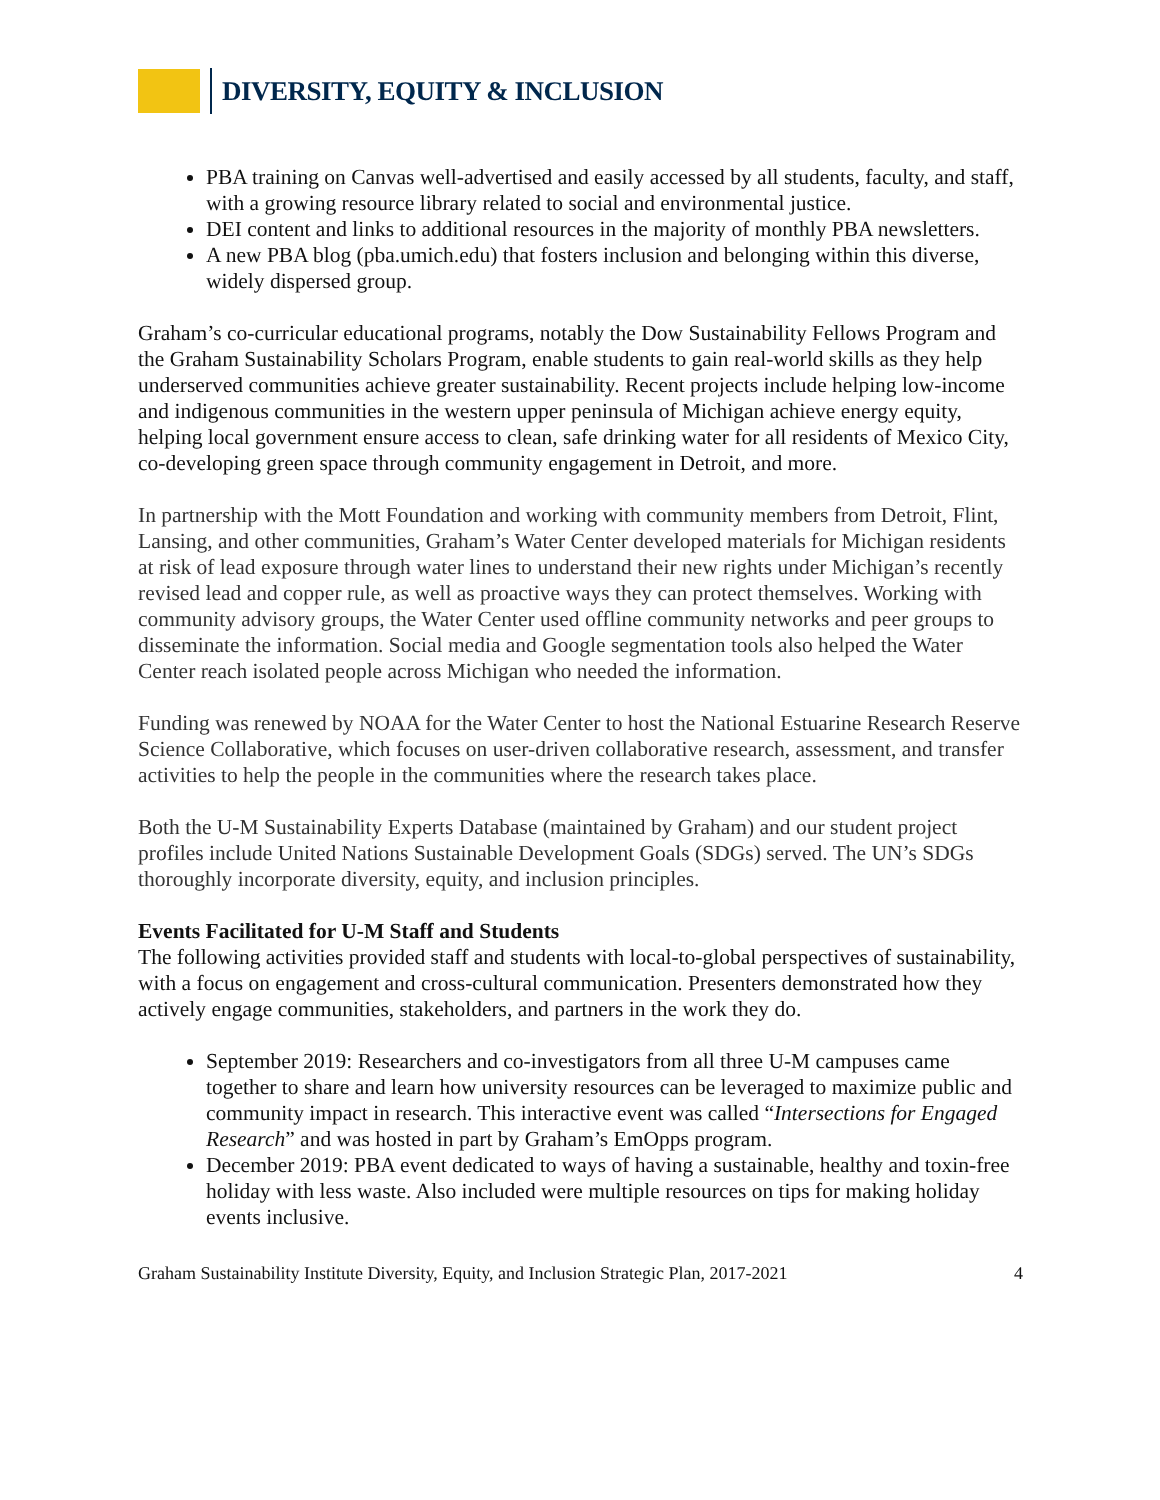DIVERSITY, EQUITY & INCLUSION
PBA training on Canvas well-advertised and easily accessed by all students, faculty, and staff, with a growing resource library related to social and environmental justice.
DEI content and links to additional resources in the majority of monthly PBA newsletters.
A new PBA blog (pba.umich.edu) that fosters inclusion and belonging within this diverse, widely dispersed group.
Graham’s co-curricular educational programs, notably the Dow Sustainability Fellows Program and the Graham Sustainability Scholars Program, enable students to gain real-world skills as they help underserved communities achieve greater sustainability. Recent projects include helping low-income and indigenous communities in the western upper peninsula of Michigan achieve energy equity, helping local government ensure access to clean, safe drinking water for all residents of Mexico City, co-developing green space through community engagement in Detroit, and more.
In partnership with the Mott Foundation and working with community members from Detroit, Flint, Lansing, and other communities, Graham’s Water Center developed materials for Michigan residents at risk of lead exposure through water lines to understand their new rights under Michigan’s recently revised lead and copper rule, as well as proactive ways they can protect themselves. Working with community advisory groups, the Water Center used offline community networks and peer groups to disseminate the information. Social media and Google segmentation tools also helped the Water Center reach isolated people across Michigan who needed the information.
Funding was renewed by NOAA for the Water Center to host the National Estuarine Research Reserve Science Collaborative, which focuses on user-driven collaborative research, assessment, and transfer activities to help the people in the communities where the research takes place.
Both the U-M Sustainability Experts Database (maintained by Graham) and our student project profiles include United Nations Sustainable Development Goals (SDGs) served. The UN’s SDGs thoroughly incorporate diversity, equity, and inclusion principles.
Events Facilitated for U-M Staff and Students
The following activities provided staff and students with local-to-global perspectives of sustainability, with a focus on engagement and cross-cultural communication. Presenters demonstrated how they actively engage communities, stakeholders, and partners in the work they do.
September 2019: Researchers and co-investigators from all three U-M campuses came together to share and learn how university resources can be leveraged to maximize public and community impact in research. This interactive event was called “Intersections for Engaged Research” and was hosted in part by Graham’s EmOpps program.
December 2019: PBA event dedicated to ways of having a sustainable, healthy and toxin-free holiday with less waste. Also included were multiple resources on tips for making holiday events inclusive.
Graham Sustainability Institute Diversity, Equity, and Inclusion Strategic Plan, 2017-2021 4